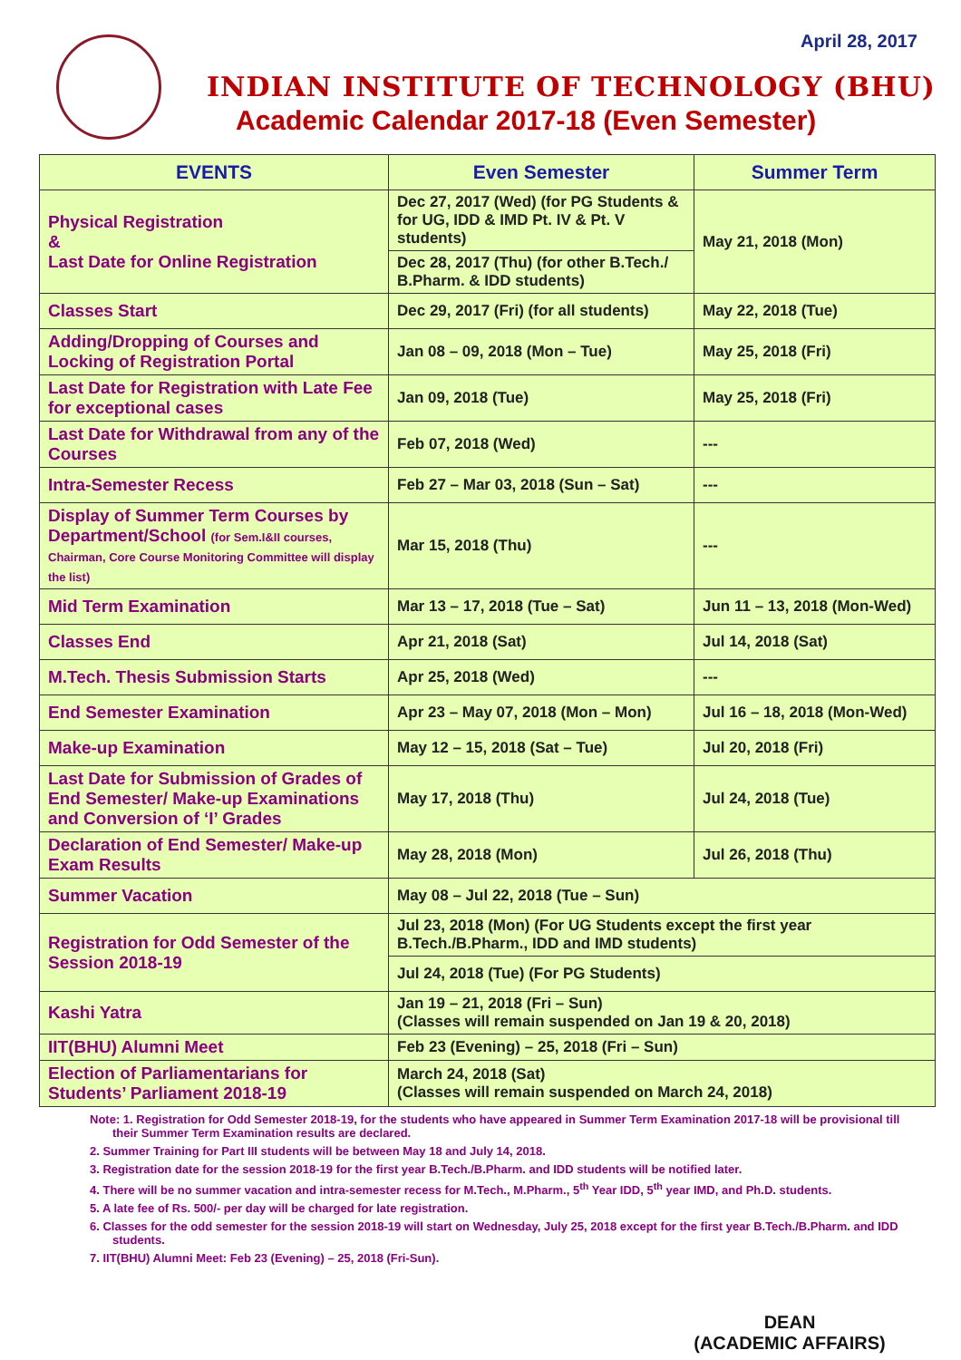April 28, 2017
INDIAN INSTITUTE OF TECHNOLOGY (BHU)
Academic Calendar 2017-18 (Even Semester)
| EVENTS | Even Semester | Summer Term |
| --- | --- | --- |
| Physical Registration & Last Date for Online Registration | Dec 27, 2017 (Wed) (for PG Students & for UG, IDD & IMD Pt. IV & Pt. V students) | May 21, 2018 (Mon) |
| | Dec 28, 2017 (Thu) (for other B.Tech./ B.Pharm. & IDD students) | |
| Classes Start | Dec 29, 2017 (Fri) (for all students) | May 22, 2018 (Tue) |
| Adding/Dropping of Courses and Locking of Registration Portal | Jan 08 – 09, 2018 (Mon – Tue) | May 25, 2018 (Fri) |
| Last Date for Registration with Late Fee for exceptional cases | Jan 09, 2018 (Tue) | May 25, 2018 (Fri) |
| Last Date for Withdrawal from any of the Courses | Feb 07, 2018 (Wed) | --- |
| Intra-Semester Recess | Feb 27 – Mar 03, 2018 (Sun – Sat) | --- |
| Display of Summer Term Courses by Department/School (for Sem.I&II courses, Chairman, Core Course Monitoring Committee will display the list) | Mar 15, 2018 (Thu) | --- |
| Mid Term Examination | Mar 13 – 17, 2018 (Tue – Sat) | Jun 11 – 13, 2018 (Mon-Wed) |
| Classes End | Apr 21, 2018 (Sat) | Jul 14, 2018 (Sat) |
| M.Tech. Thesis Submission Starts | Apr 25, 2018 (Wed) | --- |
| End Semester Examination | Apr 23 – May 07, 2018 (Mon – Mon) | Jul 16 – 18, 2018 (Mon-Wed) |
| Make-up Examination | May 12 – 15, 2018 (Sat – Tue) | Jul 20, 2018 (Fri) |
| Last Date for Submission of Grades of End Semester/ Make-up Examinations and Conversion of ‘I’ Grades | May 17, 2018 (Thu) | Jul 24, 2018 (Tue) |
| Declaration of End Semester/ Make-up Exam Results | May 28, 2018 (Mon) | Jul 26, 2018 (Thu) |
| Summer Vacation | May 08 – Jul 22, 2018 (Tue – Sun) | |
| Registration for Odd Semester of the Session 2018-19 | Jul 23, 2018 (Mon) (For UG Students except the first year B.Tech./B.Pharm., IDD and IMD students) | |
| | Jul 24, 2018 (Tue) (For PG Students) | |
| Kashi Yatra | Jan 19 – 21, 2018 (Fri – Sun) (Classes will remain suspended on Jan 19 & 20, 2018) | |
| IIT(BHU) Alumni Meet | Feb 23 (Evening) – 25, 2018 (Fri – Sun) | |
| Election of Parliamentarians for Students’ Parliament 2018-19 | March 24, 2018 (Sat) (Classes will remain suspended on March 24, 2018) | |
Note: 1. Registration for Odd Semester 2018-19, for the students who have appeared in Summer Term Examination 2017-18 will be provisional till their Summer Term Examination results are declared.
2. Summer Training for Part III students will be between May 18 and July 14, 2018.
3. Registration date for the session 2018-19 for the first year B.Tech./B.Pharm. and IDD students will be notified later.
4. There will be no summer vacation and intra-semester recess for M.Tech., M.Pharm., 5<sup>th</sup> Year IDD, 5<sup>th</sup> year IMD, and Ph.D. students.
5. A late fee of Rs. 500/- per day will be charged for late registration.
6. Classes for the odd semester for the session 2018-19 will start on Wednesday, July 25, 2018 except for the first year B.Tech./B.Pharm. and IDD students.
7. IIT(BHU) Alumni Meet: Feb 23 (Evening) – 25, 2018 (Fri-Sun).
DEAN
(ACADEMIC AFFAIRS)